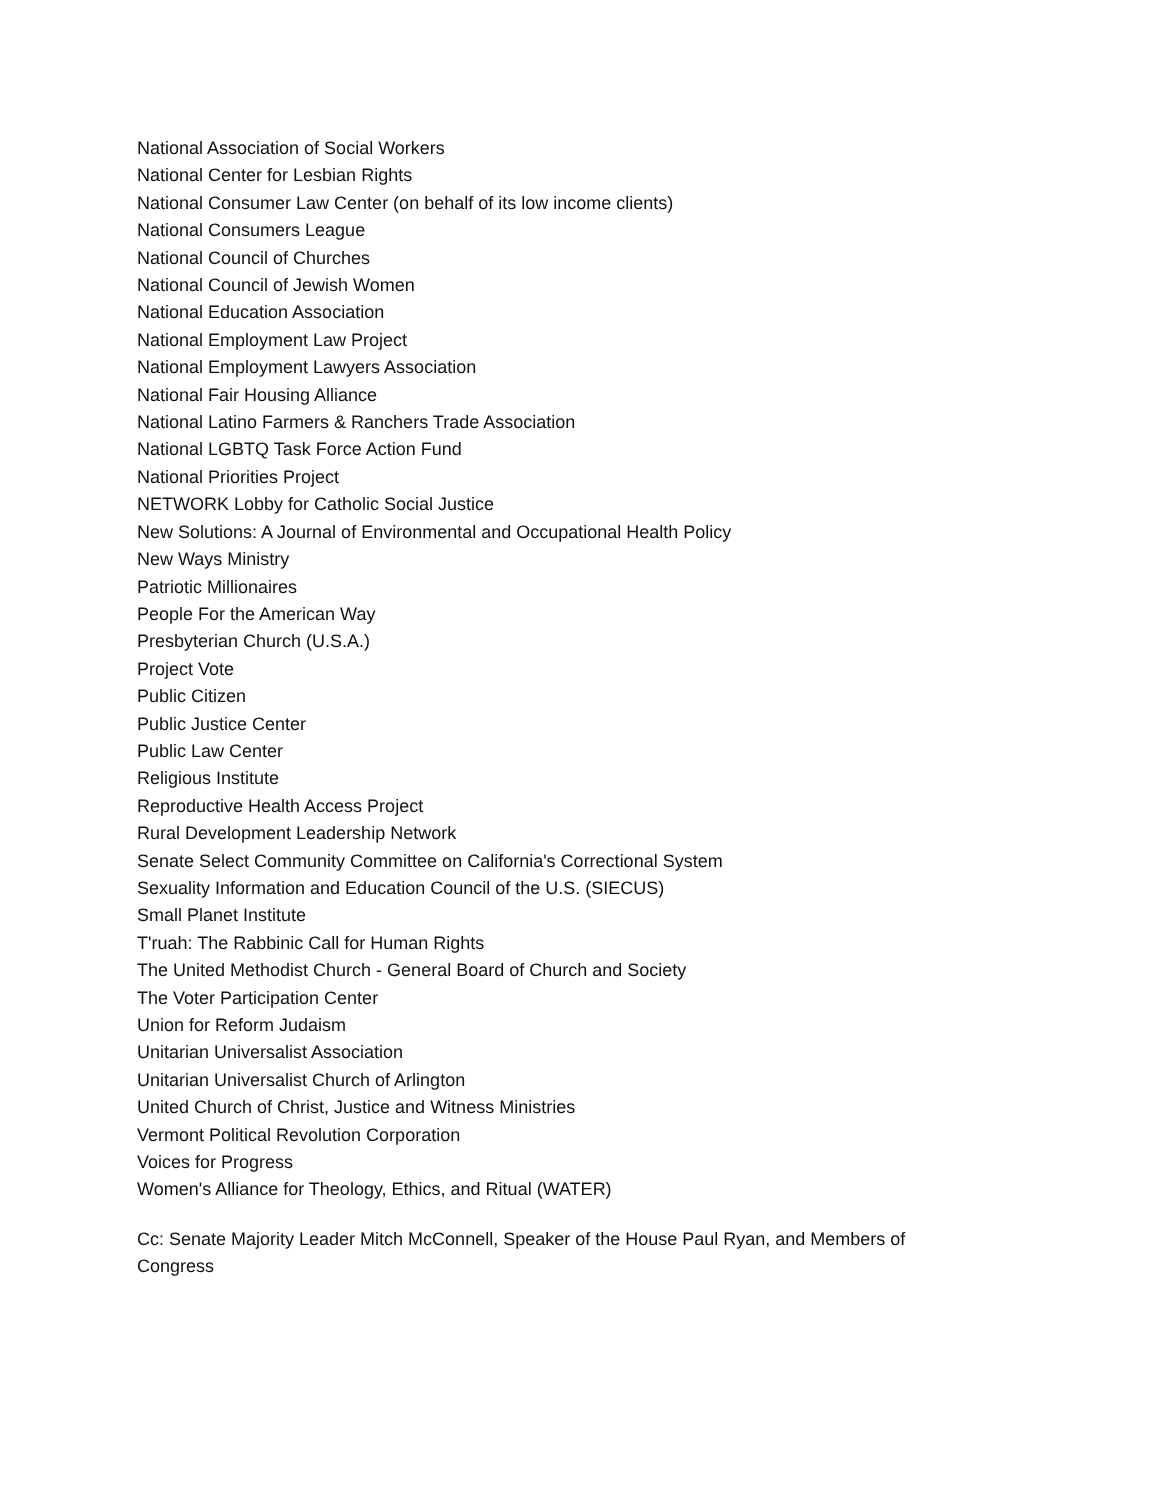National Association of Social Workers
National Center for Lesbian Rights
National Consumer Law Center (on behalf of its low income clients)
National Consumers League
National Council of Churches
National Council of Jewish Women
National Education Association
National Employment Law Project
National Employment Lawyers Association
National Fair Housing Alliance
National Latino Farmers & Ranchers Trade Association
National LGBTQ Task Force Action Fund
National Priorities Project
NETWORK Lobby for Catholic Social Justice
New Solutions: A Journal of Environmental and Occupational Health Policy
New Ways Ministry
Patriotic Millionaires
People For the American Way
Presbyterian Church (U.S.A.)
Project Vote
Public Citizen
Public Justice Center
Public Law Center
Religious Institute
Reproductive Health Access Project
Rural Development Leadership Network
Senate Select Community Committee on California's Correctional System
Sexuality Information and Education Council of the U.S. (SIECUS)
Small Planet Institute
T'ruah: The Rabbinic Call for Human Rights
The United Methodist Church - General Board of Church and Society
The Voter Participation Center
Union for Reform Judaism
Unitarian Universalist Association
Unitarian Universalist Church of Arlington
United Church of Christ, Justice and Witness Ministries
Vermont Political Revolution Corporation
Voices for Progress
Women's Alliance for Theology, Ethics, and Ritual (WATER)
Cc: Senate Majority Leader Mitch McConnell, Speaker of the House Paul Ryan, and Members of Congress